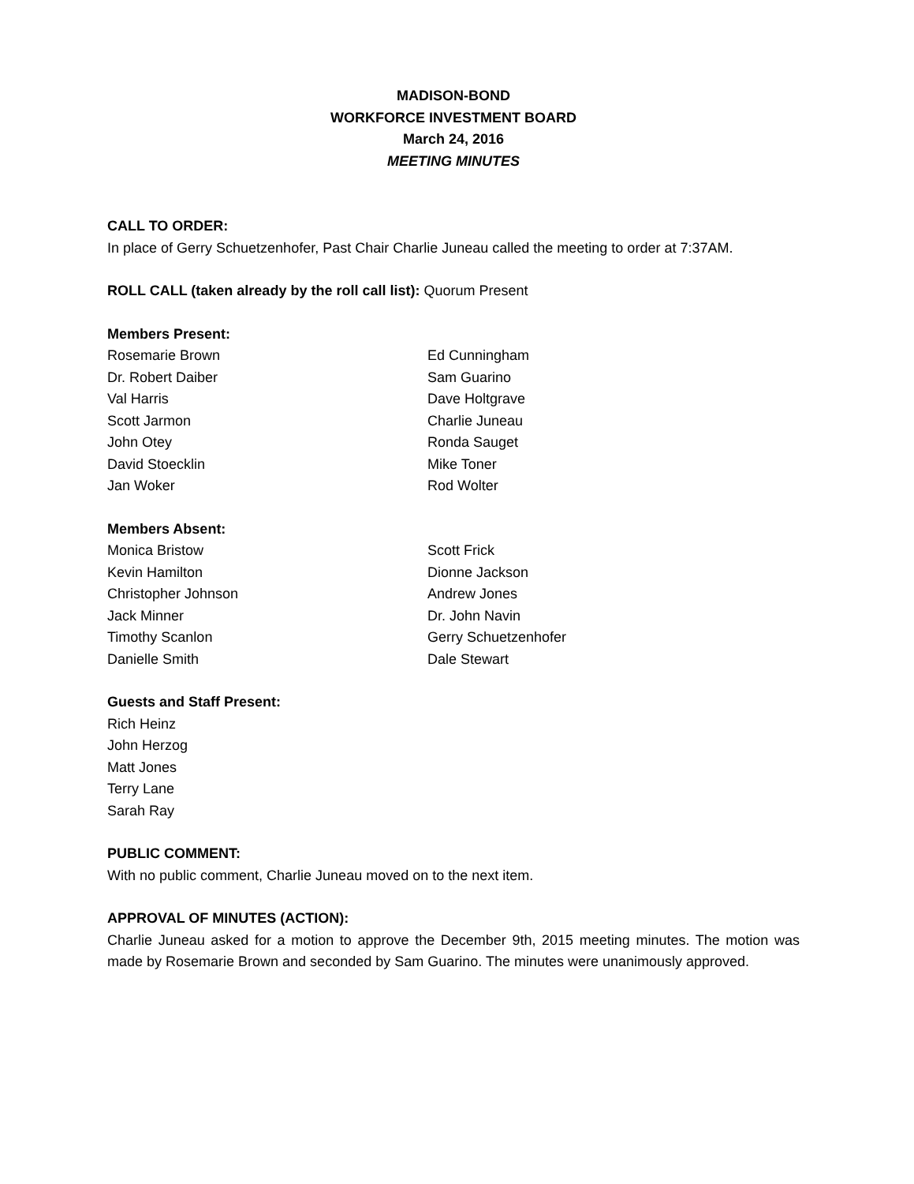MADISON-BOND
WORKFORCE INVESTMENT BOARD
March 24, 2016
MEETING MINUTES
CALL TO ORDER:
In place of Gerry Schuetzenhofer, Past Chair Charlie Juneau called the meeting to order at 7:37AM.
ROLL CALL (taken already by the roll call list): Quorum Present
Members Present:
Rosemarie Brown
Ed Cunningham
Dr. Robert Daiber
Sam Guarino
Val Harris
Dave Holtgrave
Scott Jarmon
Charlie Juneau
John Otey
Ronda Sauget
David Stoecklin
Mike Toner
Jan Woker
Rod Wolter
Members Absent:
Monica Bristow
Scott Frick
Kevin Hamilton
Dionne Jackson
Christopher Johnson
Andrew Jones
Jack Minner
Dr. John Navin
Timothy Scanlon
Gerry Schuetzenhofer
Danielle Smith
Dale Stewart
Guests and Staff Present:
Rich Heinz
John Herzog
Matt Jones
Terry Lane
Sarah Ray
PUBLIC COMMENT:
With no public comment, Charlie Juneau moved on to the next item.
APPROVAL OF MINUTES (ACTION):
Charlie Juneau asked for a motion to approve the December 9th, 2015 meeting minutes. The motion was made by Rosemarie Brown and seconded by Sam Guarino. The minutes were unanimously approved.